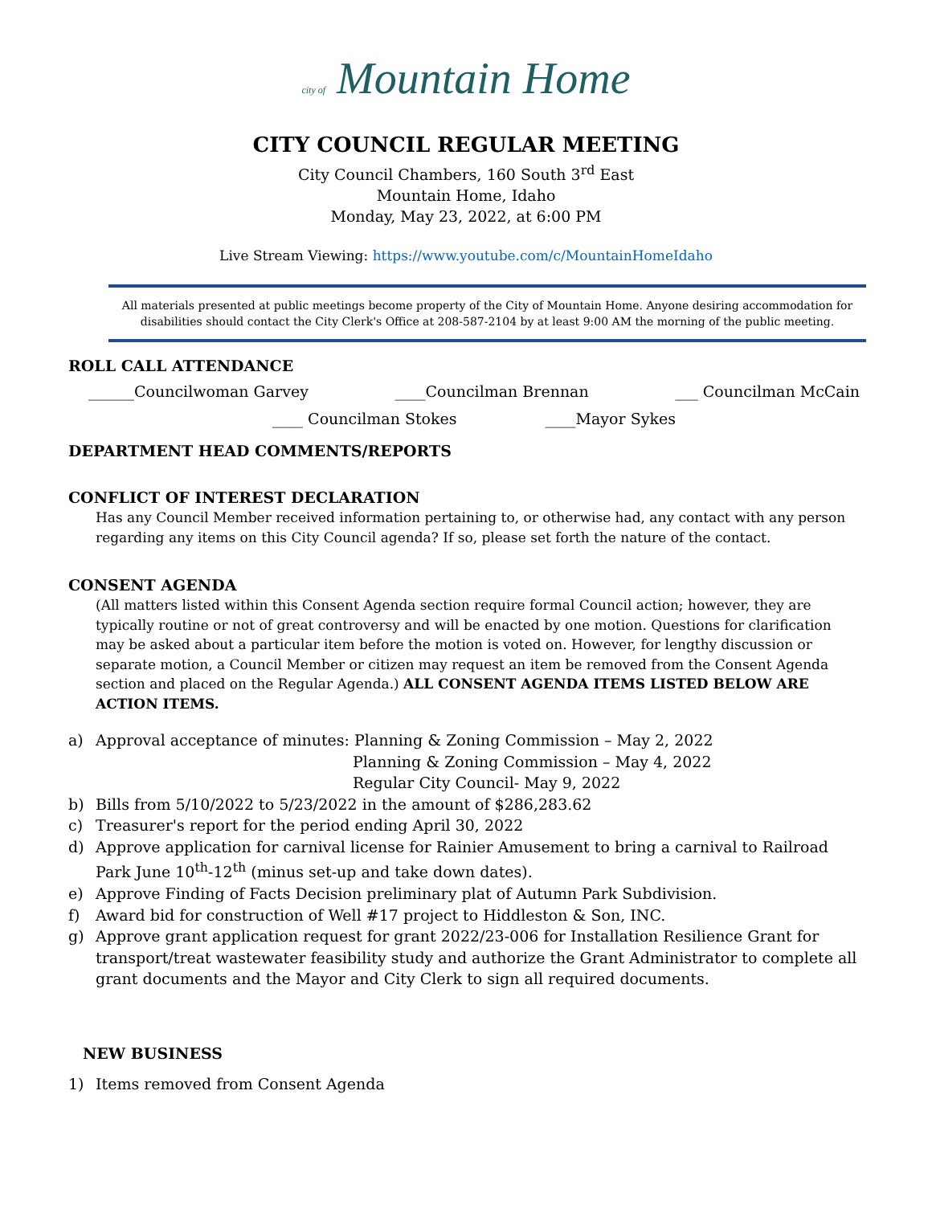city of Mountain Home
CITY COUNCIL REGULAR MEETING
City Council Chambers, 160 South 3<sup>rd</sup> East
Mountain Home, Idaho
Monday, May 23, 2022, at 6:00 PM
Live Stream Viewing: https://www.youtube.com/c/MountainHomeIdaho
All materials presented at public meetings become property of the City of Mountain Home. Anyone desiring accommodation for disabilities should contact the City Clerk's Office at 208-587-2104 by at least 9:00 AM the morning of the public meeting.
ROLL CALL ATTENDANCE
______Councilwoman Garvey ____Councilman Brennan ___ Councilman McCain
____ Councilman Stokes ____Mayor Sykes
DEPARTMENT HEAD COMMENTS/REPORTS
CONFLICT OF INTEREST DECLARATION
Has any Council Member received information pertaining to, or otherwise had, any contact with any person regarding any items on this City Council agenda? If so, please set forth the nature of the contact.
CONSENT AGENDA
(All matters listed within this Consent Agenda section require formal Council action; however, they are typically routine or not of great controversy and will be enacted by one motion. Questions for clarification may be asked about a particular item before the motion is voted on. However, for lengthy discussion or separate motion, a Council Member or citizen may request an item be removed from the Consent Agenda section and placed on the Regular Agenda.) ALL CONSENT AGENDA ITEMS LISTED BELOW ARE ACTION ITEMS.
a) Approval acceptance of minutes: Planning & Zoning Commission – May 2, 2022
Planning & Zoning Commission – May 4, 2022
Regular City Council- May 9, 2022
b) Bills from 5/10/2022 to 5/23/2022 in the amount of $286,283.62
c) Treasurer's report for the period ending April 30, 2022
d) Approve application for carnival license for Rainier Amusement to bring a carnival to Railroad Park June 10<sup>th</sup>-12<sup>th</sup> (minus set-up and take down dates).
e) Approve Finding of Facts Decision preliminary plat of Autumn Park Subdivision.
f) Award bid for construction of Well #17 project to Hiddleston & Son, INC.
g) Approve grant application request for grant 2022/23-006 for Installation Resilience Grant for transport/treat wastewater feasibility study and authorize the Grant Administrator to complete all grant documents and the Mayor and City Clerk to sign all required documents.
NEW BUSINESS
1) Items removed from Consent Agenda